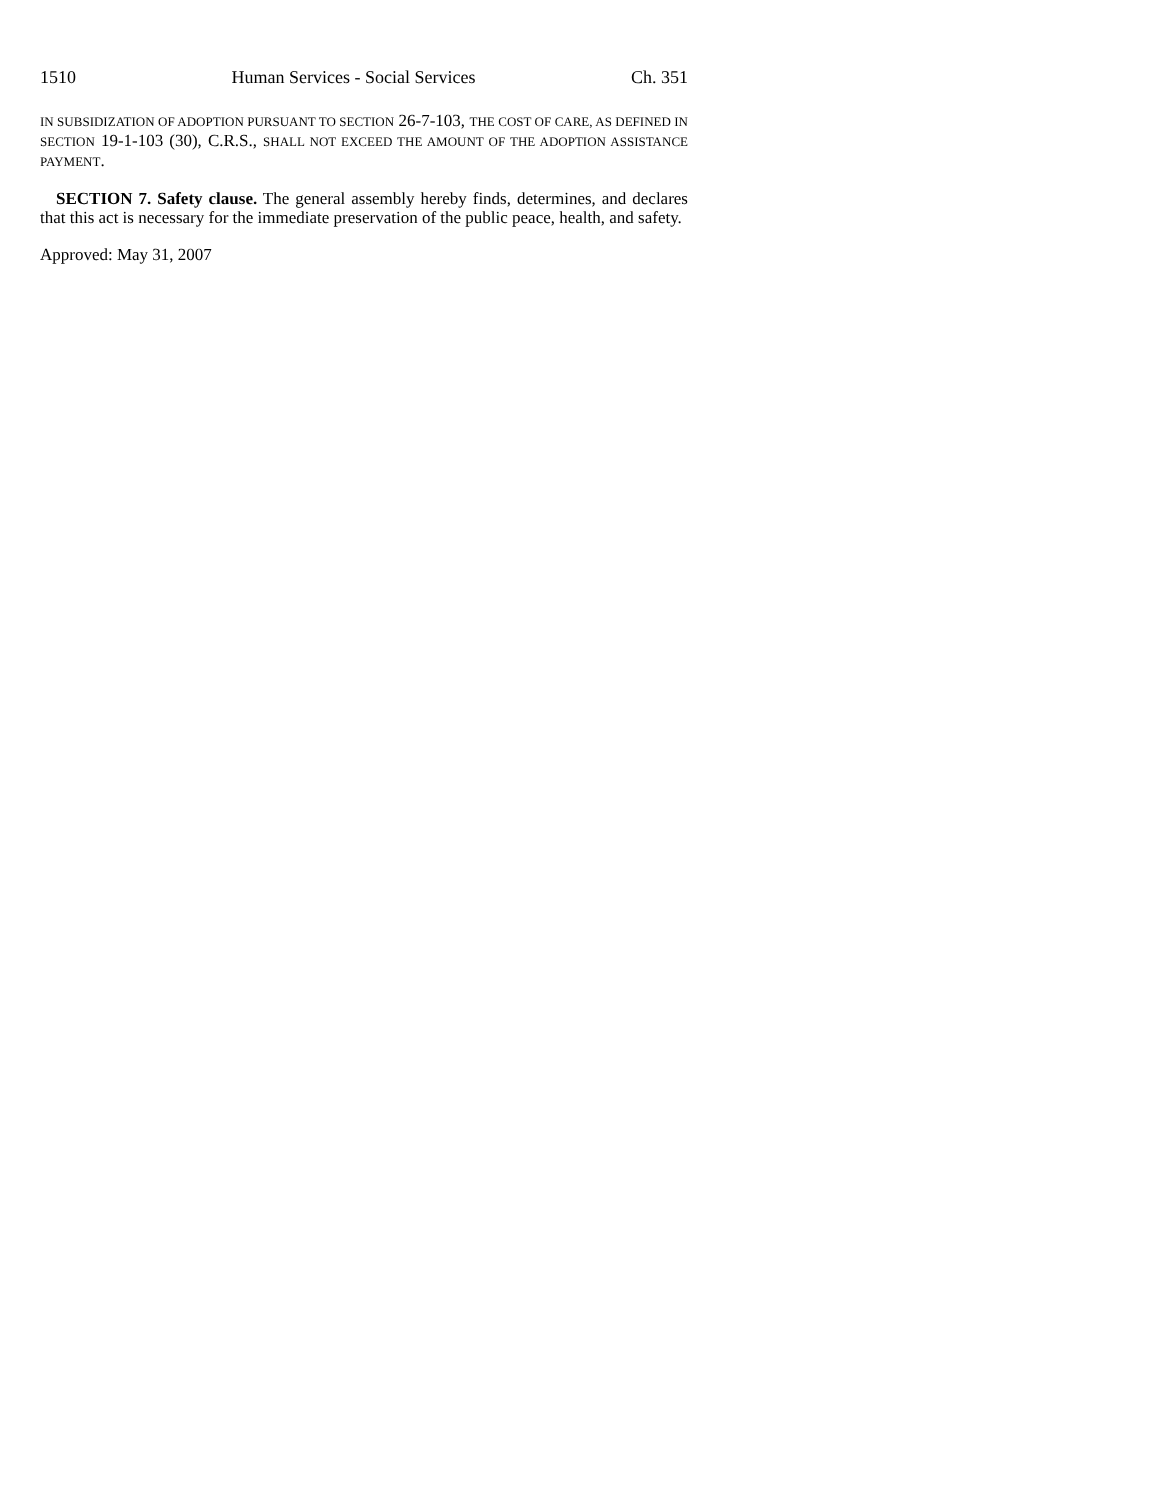1510 Human Services - Social Services Ch. 351
IN SUBSIDIZATION OF ADOPTION PURSUANT TO SECTION 26-7-103, THE COST OF CARE, AS DEFINED IN SECTION 19-1-103 (30), C.R.S., SHALL NOT EXCEED THE AMOUNT OF THE ADOPTION ASSISTANCE PAYMENT.
SECTION 7. Safety clause. The general assembly hereby finds, determines, and declares that this act is necessary for the immediate preservation of the public peace, health, and safety.
Approved: May 31, 2007